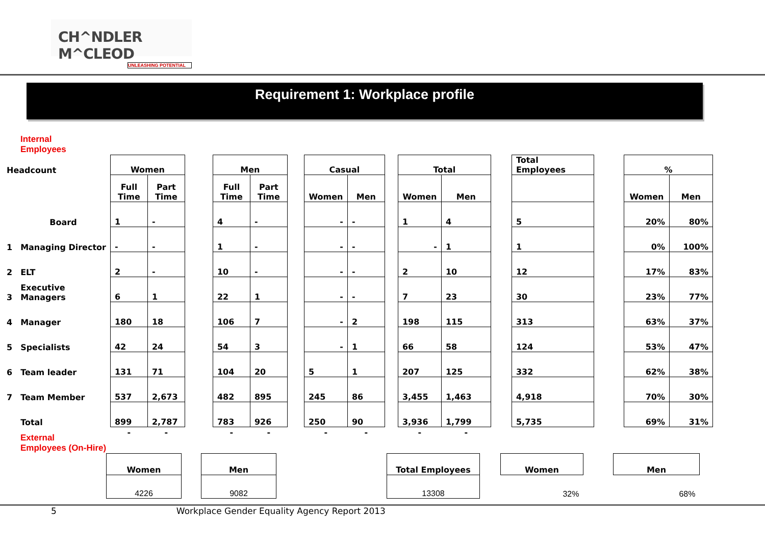CH^NDLER M^CLEOD
UNLEASHING POTENTIAL
Requirement 1: Workplace profile
Internal
Employees
| Headcount | | Women | | | Men | | | Casual | | | Total | | | Total Employees | | % | |
| | | Full Time | Part Time | | Full Time | Part Time | | Women | Men | | Women | Men | | | | Women | Men |
| | Board | 1 | - | | 4 | - | | - | - | | 1 | 4 | | 5 | | 20% | 80% |
| 1 | Managing Director | - | - | | 1 | - | | - | - | | - | 1 | | 1 | | 0% | 100% |
| 2 | ELT | 2 | - | | 10 | - | | - | - | | 2 | 10 | | 12 | | 17% | 83% |
| 3 | Executive Managers | 6 | 1 | | 22 | 1 | | - | - | | 7 | 23 | | 30 | | 23% | 77% |
| 4 | Manager | 180 | 18 | | 106 | 7 | | - | 2 | | 198 | 115 | | 313 | | 63% | 37% |
| 5 | Specialists | 42 | 24 | | 54 | 3 | | - | 1 | | 66 | 58 | | 124 | | 53% | 47% |
| 6 | Team leader | 131 | 71 | | 104 | 20 | | 5 | 1 | | 207 | 125 | | 332 | | 62% | 38% |
| 7 | Team Member | 537 | 2,673 | | 482 | 895 | | 245 | 86 | | 3,455 | 1,463 | | 4,918 | | 70% | 30% |
| | Total | 899 | 2,787 | | 783 | 926 | | 250 | 90 | | 3,936 | 1,799 | | 5,735 | | 69% | 31% |
| | | - | - | | - | - | | - | - | | - | - | | | | | |
External
Employees (On-Hire)
| Women | | Men | | Total Employees | | Women | | Men |
| 4226 | | 9082 | | 13308 | | 32% | | 68% |
5 Workplace Gender Equality Agency Report 2013